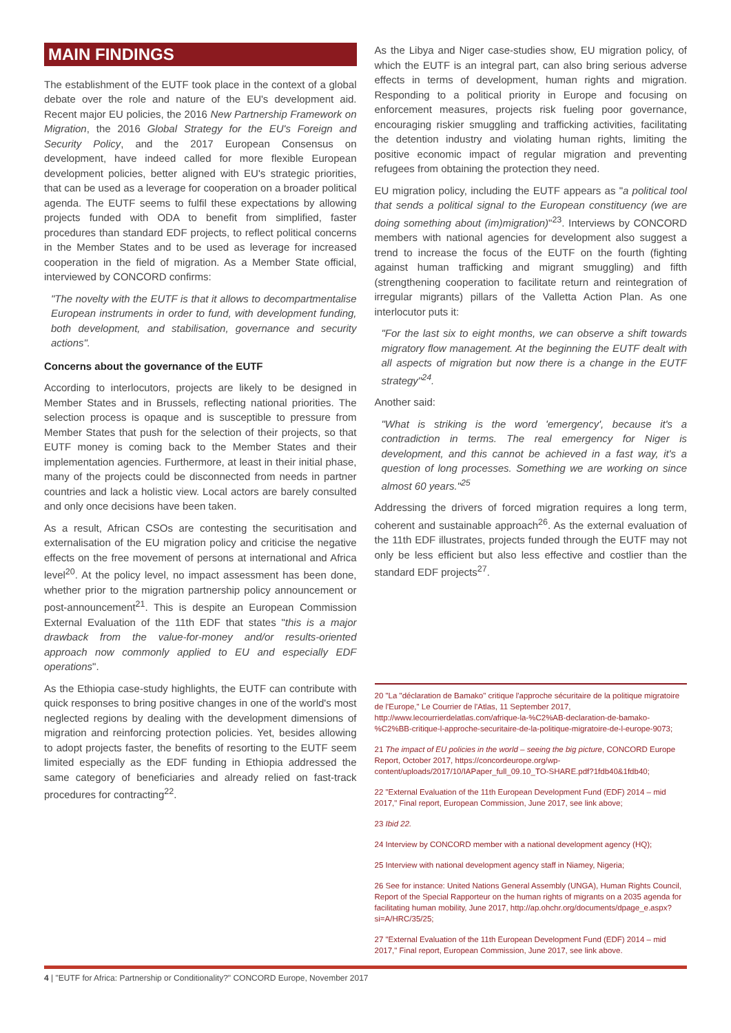MAIN FINDINGS
The establishment of the EUTF took place in the context of a global debate over the role and nature of the EU's development aid. Recent major EU policies, the 2016 New Partnership Framework on Migration, the 2016 Global Strategy for the EU's Foreign and Security Policy, and the 2017 European Consensus on development, have indeed called for more flexible European development policies, better aligned with EU's strategic priorities, that can be used as a leverage for cooperation on a broader political agenda. The EUTF seems to fulfil these expectations by allowing projects funded with ODA to benefit from simplified, faster procedures than standard EDF projects, to reflect political concerns in the Member States and to be used as leverage for increased cooperation in the field of migration. As a Member State official, interviewed by CONCORD confirms:
"The novelty with the EUTF is that it allows to decompartmentalise European instruments in order to fund, with development funding, both development, and stabilisation, governance and security actions".
Concerns about the governance of the EUTF
According to interlocutors, projects are likely to be designed in Member States and in Brussels, reflecting national priorities. The selection process is opaque and is susceptible to pressure from Member States that push for the selection of their projects, so that EUTF money is coming back to the Member States and their implementation agencies. Furthermore, at least in their initial phase, many of the projects could be disconnected from needs in partner countries and lack a holistic view. Local actors are barely consulted and only once decisions have been taken.
As a result, African CSOs are contesting the securitisation and externalisation of the EU migration policy and criticise the negative effects on the free movement of persons at international and Africa level<sup>20</sup>. At the policy level, no impact assessment has been done, whether prior to the migration partnership policy announcement or post-announcement<sup>21</sup>. This is despite an European Commission External Evaluation of the 11th EDF that states "this is a major drawback from the value-for-money and/or results-oriented approach now commonly applied to EU and especially EDF operations".
As the Ethiopia case-study highlights, the EUTF can contribute with quick responses to bring positive changes in one of the world's most neglected regions by dealing with the development dimensions of migration and reinforcing protection policies. Yet, besides allowing to adopt projects faster, the benefits of resorting to the EUTF seem limited especially as the EDF funding in Ethiopia addressed the same category of beneficiaries and already relied on fast-track procedures for contracting<sup>22</sup>.
As the Libya and Niger case-studies show, EU migration policy, of which the EUTF is an integral part, can also bring serious adverse effects in terms of development, human rights and migration. Responding to a political priority in Europe and focusing on enforcement measures, projects risk fueling poor governance, encouraging riskier smuggling and trafficking activities, facilitating the detention industry and violating human rights, limiting the positive economic impact of regular migration and preventing refugees from obtaining the protection they need.
EU migration policy, including the EUTF appears as "a political tool that sends a political signal to the European constituency (we are doing something about (im)migration)"<sup>23</sup>. Interviews by CONCORD members with national agencies for development also suggest a trend to increase the focus of the EUTF on the fourth (fighting against human trafficking and migrant smuggling) and fifth (strengthening cooperation to facilitate return and reintegration of irregular migrants) pillars of the Valletta Action Plan. As one interlocutor puts it:
"For the last six to eight months, we can observe a shift towards migratory flow management. At the beginning the EUTF dealt with all aspects of migration but now there is a change in the EUTF strategy"<sup>24</sup>.
Another said:
"What is striking is the word 'emergency', because it's a contradiction in terms. The real emergency for Niger is development, and this cannot be achieved in a fast way, it's a question of long processes. Something we are working on since almost 60 years."<sup>25</sup>
Addressing the drivers of forced migration requires a long term, coherent and sustainable approach<sup>26</sup>. As the external evaluation of the 11th EDF illustrates, projects funded through the EUTF may not only be less efficient but also less effective and costlier than the standard EDF projects<sup>27</sup>.
20 "La "déclaration de Bamako" critique l'approche sécuritaire de la politique migratoire de l'Europe," Le Courrier de l'Atlas, 11 September 2017, http://www.lecourrierdelatlas.com/afrique-la-%C2%AB-declaration-de-bamako-%C2%BB-critique-l-approche-securitaire-de-la-politique-migratoire-de-l-europe-9073;
21 The impact of EU policies in the world – seeing the big picture, CONCORD Europe Report, October 2017, https://concordeurope.org/wp-content/uploads/2017/10/IAPaper_full_09.10_TO-SHARE.pdf?1fdb40&1fdb40;
22 "External Evaluation of the 11th European Development Fund (EDF) 2014 – mid 2017," Final report, European Commission, June 2017, see link above;
23 Ibid 22.
24 Interview by CONCORD member with a national development agency (HQ);
25 Interview with national development agency staff in Niamey, Nigeria;
26 See for instance: United Nations General Assembly (UNGA), Human Rights Council, Report of the Special Rapporteur on the human rights of migrants on a 2035 agenda for facilitating human mobility, June 2017, http://ap.ohchr.org/documents/dpage_e.aspx?si=A/HRC/35/25;
27 "External Evaluation of the 11th European Development Fund (EDF) 2014 – mid 2017," Final report, European Commission, June 2017, see link above.
4 | "EUTF for Africa: Partnership or Conditionality?" CONCORD Europe, November 2017